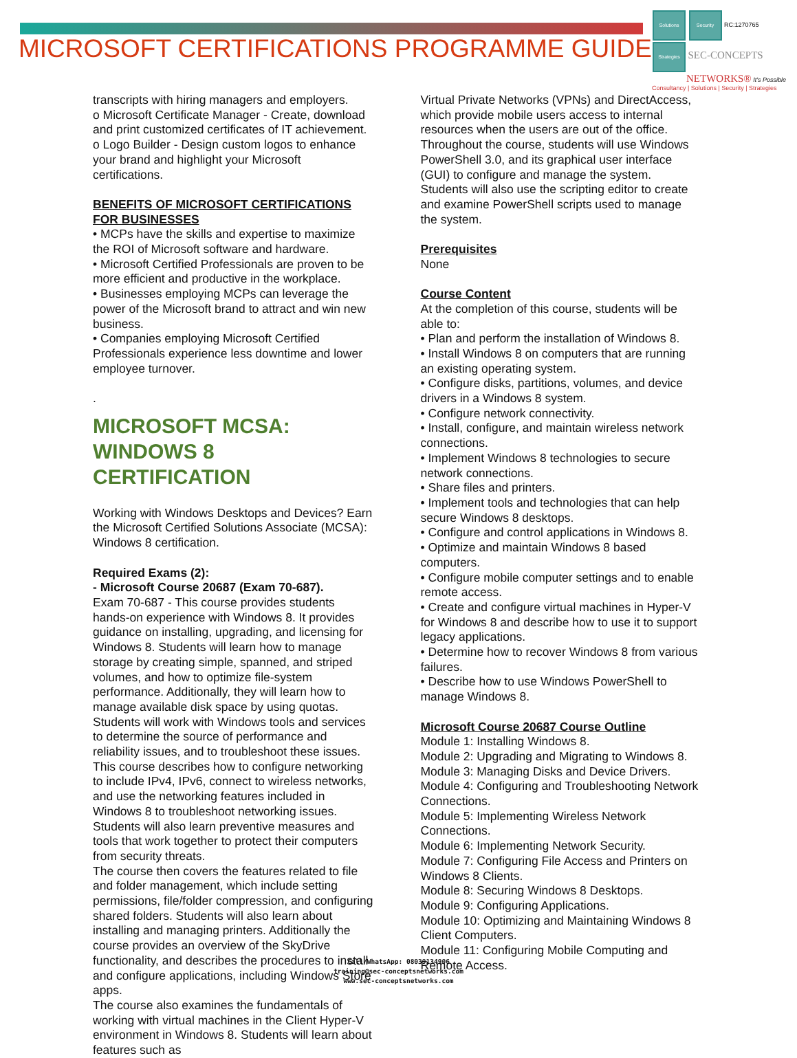MICROSOFT CERTIFICATIONS PROGRAMME GUIDE
Solutions Security RC:1270765
Strategies SEC-CONCEPTS
NETWORKS® It's Possible
Consultancy | Solutions | Security | Strategies
transcripts with hiring managers and employers.
o Microsoft Certificate Manager - Create, download and print customized certificates of IT achievement.
o Logo Builder - Design custom logos to enhance your brand and highlight your Microsoft certifications.
BENEFITS OF MICROSOFT CERTIFICATIONS FOR BUSINESSES
• MCPs have the skills and expertise to maximize the ROI of Microsoft software and hardware.
• Microsoft Certified Professionals are proven to be more efficient and productive in the workplace.
• Businesses employing MCPs can leverage the power of the Microsoft brand to attract and win new business.
• Companies employing Microsoft Certified Professionals experience less downtime and lower employee turnover.
.
MICROSOFT MCSA:
WINDOWS 8 CERTIFICATION
Working with Windows Desktops and Devices? Earn the Microsoft Certified Solutions Associate (MCSA): Windows 8 certification.
Required Exams (2):
- Microsoft Course 20687 (Exam 70-687).
Exam 70-687 - This course provides students hands-on experience with Windows 8. It provides guidance on installing, upgrading, and licensing for Windows 8. Students will learn how to manage storage by creating simple, spanned, and striped volumes, and how to optimize file-system performance. Additionally, they will learn how to manage available disk space by using quotas. Students will work with Windows tools and services to determine the source of performance and reliability issues, and to troubleshoot these issues.
This course describes how to configure networking to include IPv4, IPv6, connect to wireless networks, and use the networking features included in Windows 8 to troubleshoot networking issues. Students will also learn preventive measures and tools that work together to protect their computers from security threats.
The course then covers the features related to file and folder management, which include setting permissions, file/folder compression, and configuring shared folders. Students will also learn about installing and managing printers. Additionally the course provides an overview of the SkyDrive functionality, and describes the procedures to install and configure applications, including Windows Store apps.
The course also examines the fundamentals of working with virtual machines in the Client Hyper-V environment in Windows 8. Students will learn about features such as
Virtual Private Networks (VPNs) and DirectAccess, which provide mobile users access to internal resources when the users are out of the office.
Throughout the course, students will use Windows PowerShell 3.0, and its graphical user interface (GUI) to configure and manage the system. Students will also use the scripting editor to create and examine PowerShell scripts used to manage the system.
Prerequisites
None
Course Content
At the completion of this course, students will be able to:
• Plan and perform the installation of Windows 8.
• Install Windows 8 on computers that are running an existing operating system.
• Configure disks, partitions, volumes, and device drivers in a Windows 8 system.
• Configure network connectivity.
• Install, configure, and maintain wireless network connections.
• Implement Windows 8 technologies to secure network connections.
• Share files and printers.
• Implement tools and technologies that can help secure Windows 8 desktops.
• Configure and control applications in Windows 8.
• Optimize and maintain Windows 8 based computers.
• Configure mobile computer settings and to enable remote access.
• Create and configure virtual machines in Hyper-V for Windows 8 and describe how to use it to support legacy applications.
• Determine how to recover Windows 8 from various failures.
• Describe how to use Windows PowerShell to manage Windows 8.
Microsoft Course 20687 Course Outline
Module 1: Installing Windows 8.
Module 2: Upgrading and Migrating to Windows 8.
Module 3: Managing Disks and Device Drivers.
Module 4: Configuring and Troubleshooting Network Connections.
Module 5: Implementing Wireless Network Connections.
Module 6: Implementing Network Security.
Module 7: Configuring File Access and Printers on Windows 8 Clients.
Module 8: Securing Windows 8 Desktops.
Module 9: Configuring Applications.
Module 10: Optimizing and Maintaining Windows 8 Client Computers.
Module 11: Configuring Mobile Computing and Remote Access.
Call/WhatsApp: 08039134906
training@sec-conceptsnetworks.com
www.sec-conceptsnetworks.com